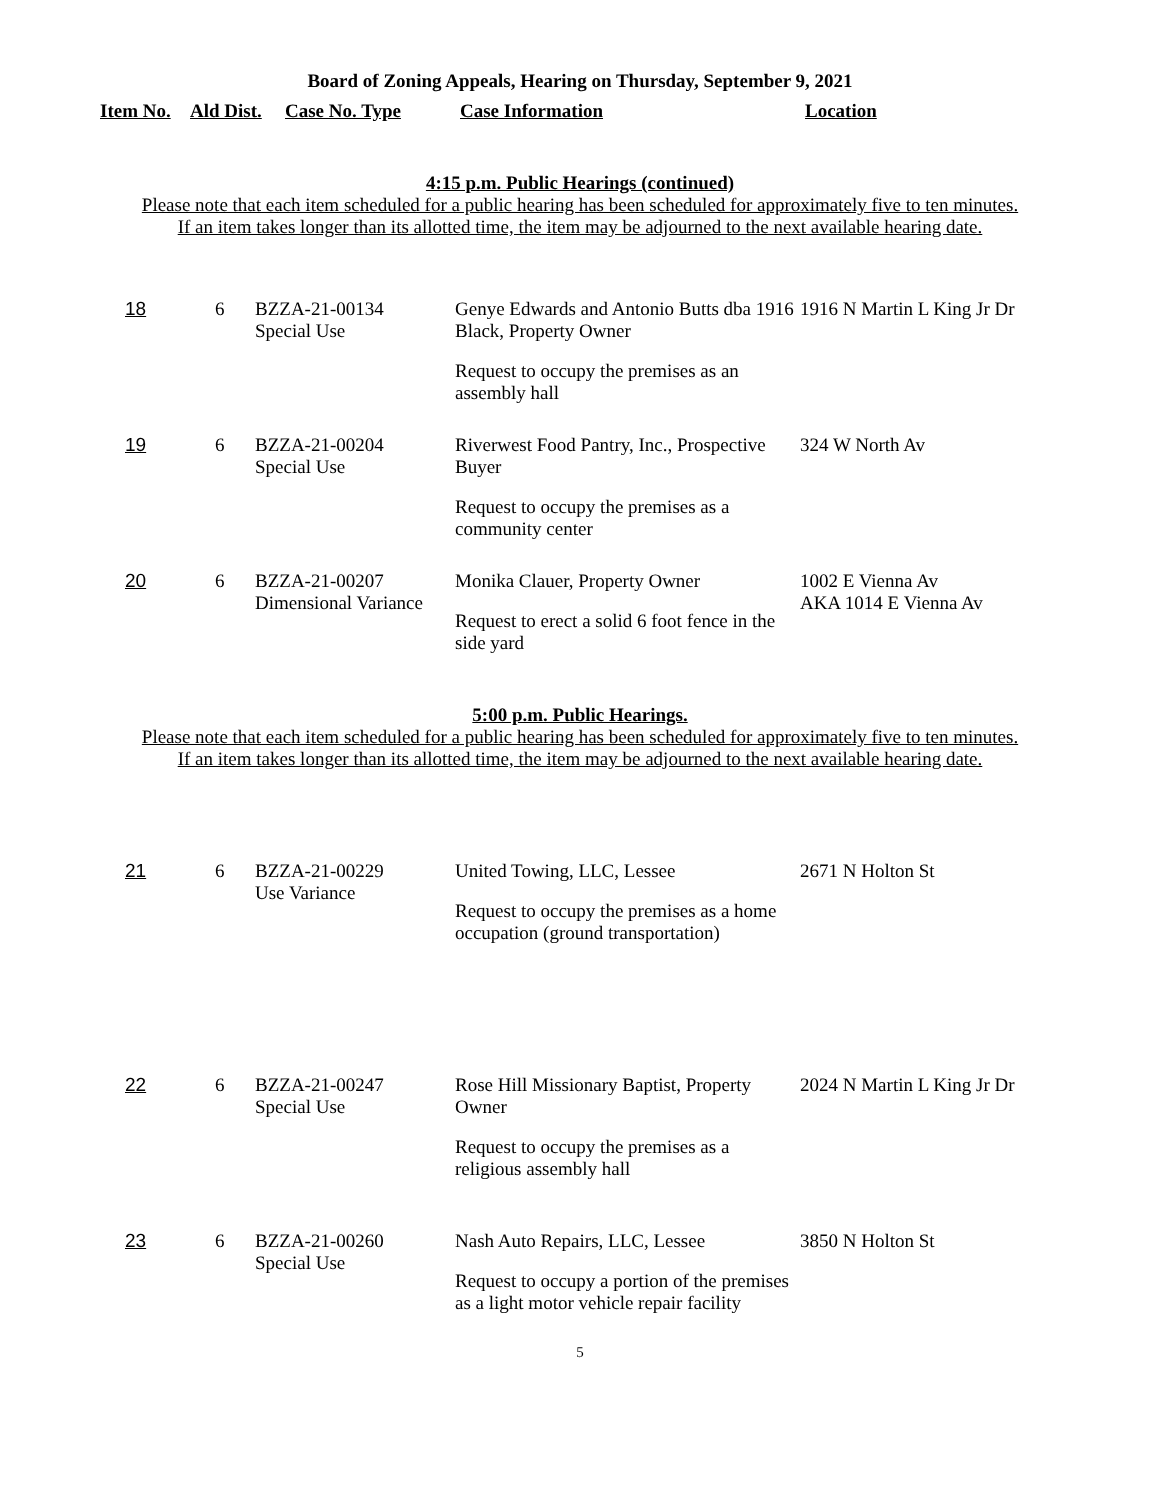Board of Zoning Appeals, Hearing on Thursday, September 9, 2021
Item No. Ald Dist. Case No. Type Case Information Location
4:15 p.m. Public Hearings (continued)
Please note that each item scheduled for a public hearing has been scheduled for approximately five to ten minutes.
If an item takes longer than its allotted time, the item may be adjourned to the next available hearing date.
| 18 | 6 | BZZA-21-00134 Special Use | Genye Edwards and Antonio Butts dba 1916 Black, Property Owner Request to occupy the premises as an assembly hall | 1916 N Martin L King Jr Dr |
| 19 | 6 | BZZA-21-00204 Special Use | Riverwest Food Pantry, Inc., Prospective Buyer Request to occupy the premises as a community center | 324 W North Av |
| 20 | 6 | BZZA-21-00207 Dimensional Variance | Monika Clauer, Property Owner Request to erect a solid 6 foot fence in the side yard | 1002 E Vienna Av AKA 1014 E Vienna Av |
5:00 p.m. Public Hearings.
Please note that each item scheduled for a public hearing has been scheduled for approximately five to ten minutes.
If an item takes longer than its allotted time, the item may be adjourned to the next available hearing date.
| 21 | 6 | BZZA-21-00229 Use Variance | United Towing, LLC, Lessee Request to occupy the premises as a home occupation (ground transportation) | 2671 N Holton St |
| 22 | 6 | BZZA-21-00247 Special Use | Rose Hill Missionary Baptist, Property Owner Request to occupy the premises as a religious assembly hall | 2024 N Martin L King Jr Dr |
| 23 | 6 | BZZA-21-00260 Special Use | Nash Auto Repairs, LLC, Lessee Request to occupy a portion of the premises as a light motor vehicle repair facility | 3850 N Holton St |
5